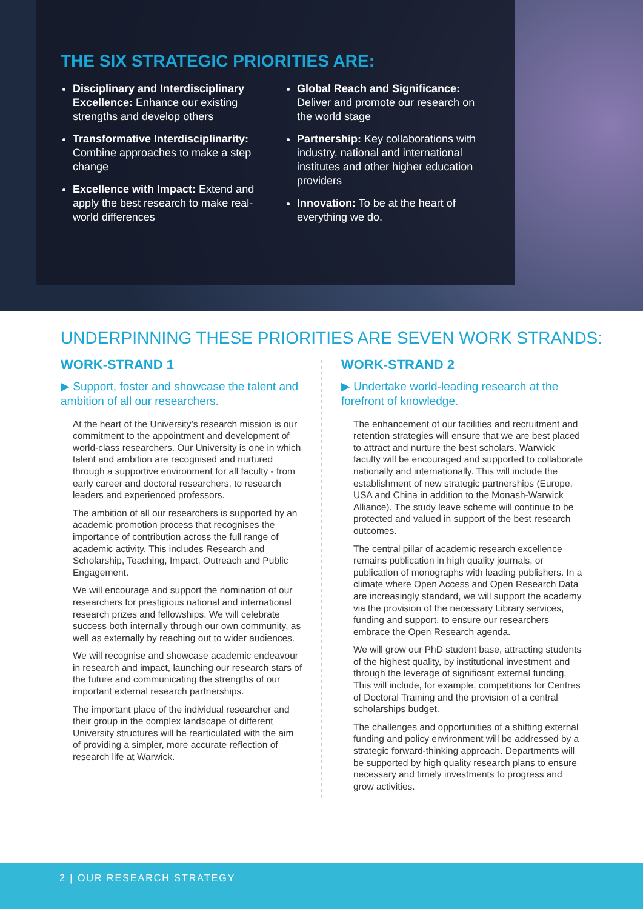THE SIX STRATEGIC PRIORITIES ARE:
Disciplinary and Interdisciplinary Excellence: Enhance our existing strengths and develop others
Transformative Interdisciplinarity: Combine approaches to make a step change
Excellence with Impact: Extend and apply the best research to make real-world differences
Global Reach and Significance: Deliver and promote our research on the world stage
Partnership: Key collaborations with industry, national and international institutes and other higher education providers
Innovation: To be at the heart of everything we do.
UNDERPINNING THESE PRIORITIES ARE SEVEN WORK STRANDS:
WORK-STRAND 1
▶ Support, foster and showcase the talent and ambition of all our researchers.
At the heart of the University’s research mission is our commitment to the appointment and development of world-class researchers. Our University is one in which talent and ambition are recognised and nurtured through a supportive environment for all faculty - from early career and doctoral researchers, to research leaders and experienced professors.
The ambition of all our researchers is supported by an academic promotion process that recognises the importance of contribution across the full range of academic activity. This includes Research and Scholarship, Teaching, Impact, Outreach and Public Engagement.
We will encourage and support the nomination of our researchers for prestigious national and international research prizes and fellowships. We will celebrate success both internally through our own community, as well as externally by reaching out to wider audiences.
We will recognise and showcase academic endeavour in research and impact, launching our research stars of the future and communicating the strengths of our important external research partnerships.
The important place of the individual researcher and their group in the complex landscape of different University structures will be rearticulated with the aim of providing a simpler, more accurate reflection of research life at Warwick.
WORK-STRAND 2
▶ Undertake world-leading research at the forefront of knowledge.
The enhancement of our facilities and recruitment and retention strategies will ensure that we are best placed to attract and nurture the best scholars. Warwick faculty will be encouraged and supported to collaborate nationally and internationally. This will include the establishment of new strategic partnerships (Europe, USA and China in addition to the Monash-Warwick Alliance). The study leave scheme will continue to be protected and valued in support of the best research outcomes.
The central pillar of academic research excellence remains publication in high quality journals, or publication of monographs with leading publishers. In a climate where Open Access and Open Research Data are increasingly standard, we will support the academy via the provision of the necessary Library services, funding and support, to ensure our researchers embrace the Open Research agenda.
We will grow our PhD student base, attracting students of the highest quality, by institutional investment and through the leverage of significant external funding. This will include, for example, competitions for Centres of Doctoral Training and the provision of a central scholarships budget.
The challenges and opportunities of a shifting external funding and policy environment will be addressed by a strategic forward-thinking approach. Departments will be supported by high quality research plans to ensure necessary and timely investments to progress and grow activities.
2 | OUR RESEARCH STRATEGY